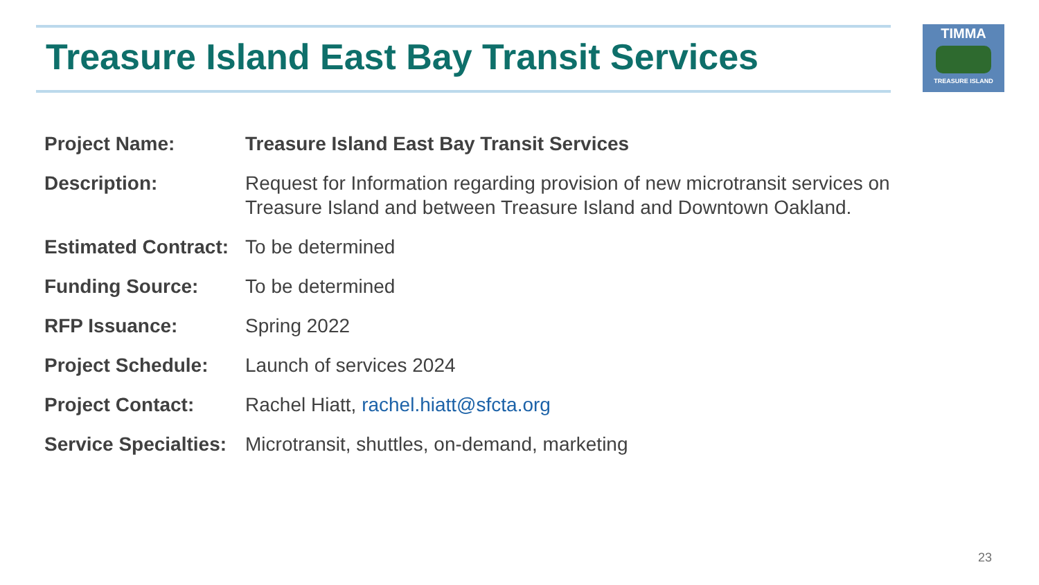Treasure Island East Bay Transit Services
TIMMA
TREASURE ISLAND
| Project Name: | Treasure Island East Bay Transit Services |
| Description: | Request for Information regarding provision of new microtransit services on Treasure Island and between Treasure Island and Downtown Oakland. |
| Estimated Contract: | To be determined |
| Funding Source: | To be determined |
| RFP Issuance: | Spring 2022 |
| Project Schedule: | Launch of services 2024 |
| Project Contact: | Rachel Hiatt, rachel.hiatt@sfcta.org |
| Service Specialties: | Microtransit, shuttles, on-demand, marketing |
23